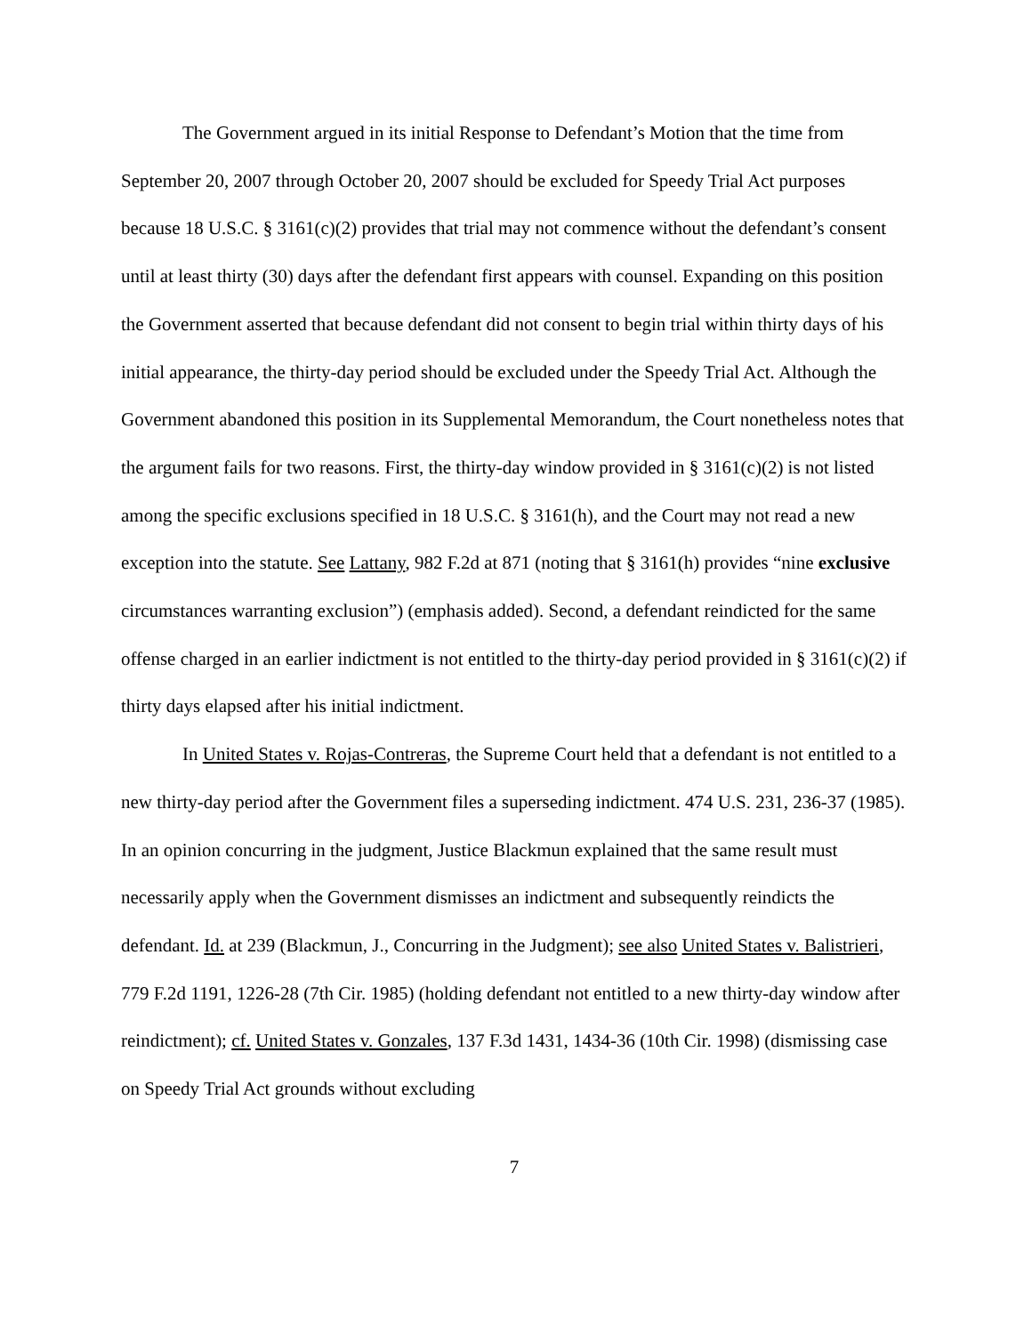The Government argued in its initial Response to Defendant’s Motion that the time from September 20, 2007 through October 20, 2007 should be excluded for Speedy Trial Act purposes because 18 U.S.C. § 3161(c)(2) provides that trial may not commence without the defendant’s consent until at least thirty (30) days after the defendant first appears with counsel. Expanding on this position the Government asserted that because defendant did not consent to begin trial within thirty days of his initial appearance, the thirty-day period should be excluded under the Speedy Trial Act. Although the Government abandoned this position in its Supplemental Memorandum, the Court nonetheless notes that the argument fails for two reasons. First, the thirty-day window provided in § 3161(c)(2) is not listed among the specific exclusions specified in 18 U.S.C. § 3161(h), and the Court may not read a new exception into the statute. See Lattany, 982 F.2d at 871 (noting that § 3161(h) provides “nine exclusive circumstances warranting exclusion”) (emphasis added). Second, a defendant reindicted for the same offense charged in an earlier indictment is not entitled to the thirty-day period provided in § 3161(c)(2) if thirty days elapsed after his initial indictment.
In United States v. Rojas-Contreras, the Supreme Court held that a defendant is not entitled to a new thirty-day period after the Government files a superseding indictment. 474 U.S. 231, 236-37 (1985). In an opinion concurring in the judgment, Justice Blackmun explained that the same result must necessarily apply when the Government dismisses an indictment and subsequently reindicts the defendant. Id. at 239 (Blackmun, J., Concurring in the Judgment); see also United States v. Balistrieri, 779 F.2d 1191, 1226-28 (7th Cir. 1985) (holding defendant not entitled to a new thirty-day window after reindictment); cf. United States v. Gonzales, 137 F.3d 1431, 1434-36 (10th Cir. 1998) (dismissing case on Speedy Trial Act grounds without excluding
7